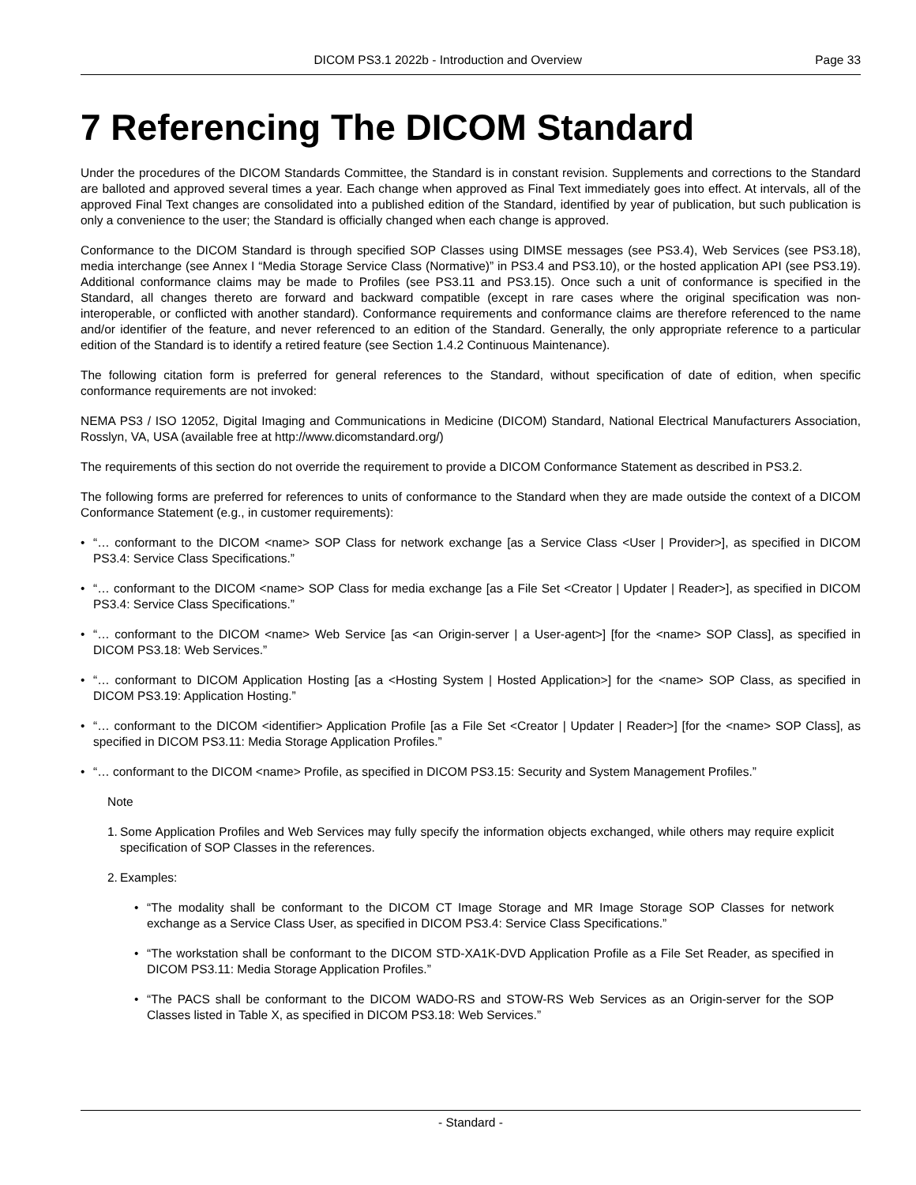DICOM PS3.1 2022b - Introduction and Overview Page 33
7 Referencing The DICOM Standard
Under the procedures of the DICOM Standards Committee, the Standard is in constant revision. Supplements and corrections to the Standard are balloted and approved several times a year. Each change when approved as Final Text immediately goes into effect. At intervals, all of the approved Final Text changes are consolidated into a published edition of the Standard, identified by year of publication, but such publication is only a convenience to the user; the Standard is officially changed when each change is approved.
Conformance to the DICOM Standard is through specified SOP Classes using DIMSE messages (see PS3.4), Web Services (see PS3.18), media interchange (see Annex I “Media Storage Service Class (Normative)” in PS3.4 and PS3.10), or the hosted application API (see PS3.19). Additional conformance claims may be made to Profiles (see PS3.11 and PS3.15). Once such a unit of conformance is specified in the Standard, all changes thereto are forward and backward compatible (except in rare cases where the original specification was non-interoperable, or conflicted with another standard). Conformance requirements and conformance claims are therefore referenced to the name and/or identifier of the feature, and never referenced to an edition of the Standard. Generally, the only appropriate reference to a particular edition of the Standard is to identify a retired feature (see Section 1.4.2 Continuous Maintenance).
The following citation form is preferred for general references to the Standard, without specification of date of edition, when specific conformance requirements are not invoked:
NEMA PS3 / ISO 12052, Digital Imaging and Communications in Medicine (DICOM) Standard, National Electrical Manufacturers Association, Rosslyn, VA, USA (available free at http://www.dicomstandard.org/)
The requirements of this section do not override the requirement to provide a DICOM Conformance Statement as described in PS3.2.
The following forms are preferred for references to units of conformance to the Standard when they are made outside the context of a DICOM Conformance Statement (e.g., in customer requirements):
• “… conformant to the DICOM <name> SOP Class for network exchange [as a Service Class <User | Provider>], as specified in DICOM PS3.4: Service Class Specifications.”
• “… conformant to the DICOM <name> SOP Class for media exchange [as a File Set <Creator | Updater | Reader>], as specified in DICOM PS3.4: Service Class Specifications.”
• “… conformant to the DICOM <name> Web Service [as <an Origin-server | a User-agent>] [for the <name> SOP Class], as specified in DICOM PS3.18: Web Services.”
• “… conformant to DICOM Application Hosting [as a <Hosting System | Hosted Application>] for the <name> SOP Class, as specified in DICOM PS3.19: Application Hosting.”
• “… conformant to the DICOM <identifier> Application Profile [as a File Set <Creator | Updater | Reader>] [for the <name> SOP Class], as specified in DICOM PS3.11: Media Storage Application Profiles.”
• “… conformant to the DICOM <name> Profile, as specified in DICOM PS3.15: Security and System Management Profiles.”
Note
1. Some Application Profiles and Web Services may fully specify the information objects exchanged, while others may require explicit specification of SOP Classes in the references.
2. Examples:
• “The modality shall be conformant to the DICOM CT Image Storage and MR Image Storage SOP Classes for network exchange as a Service Class User, as specified in DICOM PS3.4: Service Class Specifications.”
• “The workstation shall be conformant to the DICOM STD-XA1K-DVD Application Profile as a File Set Reader, as specified in DICOM PS3.11: Media Storage Application Profiles.”
• “The PACS shall be conformant to the DICOM WADO-RS and STOW-RS Web Services as an Origin-server for the SOP Classes listed in Table X, as specified in DICOM PS3.18: Web Services.”
- Standard -